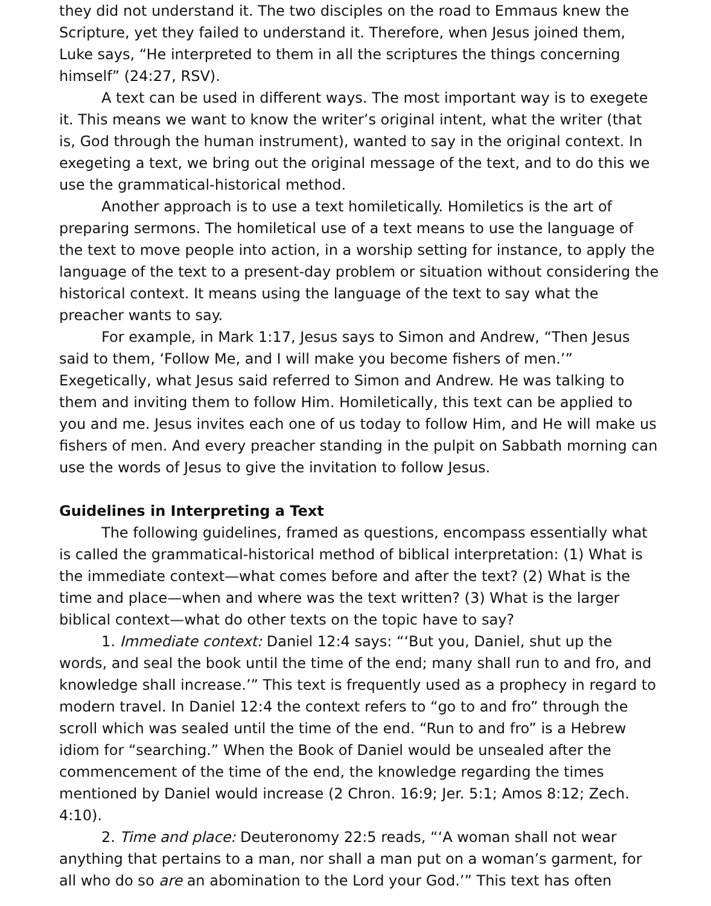they did not understand it. The two disciples on the road to Emmaus knew the Scripture, yet they failed to understand it. Therefore, when Jesus joined them, Luke says, “He interpreted to them in all the scriptures the things concerning himself” (24:27, RSV).
A text can be used in different ways. The most important way is to exegete it. This means we want to know the writer’s original intent, what the writer (that is, God through the human instrument), wanted to say in the original context. In exegeting a text, we bring out the original message of the text, and to do this we use the grammatical-historical method.
Another approach is to use a text homiletically. Homiletics is the art of preparing sermons. The homiletical use of a text means to use the language of the text to move people into action, in a worship setting for instance, to apply the language of the text to a present-day problem or situation without considering the historical context. It means using the language of the text to say what the preacher wants to say.
For example, in Mark 1:17, Jesus says to Simon and Andrew, “Then Jesus said to them, ‘Follow Me, and I will make you become fishers of men.’” Exegetically, what Jesus said referred to Simon and Andrew. He was talking to them and inviting them to follow Him. Homiletically, this text can be applied to you and me. Jesus invites each one of us today to follow Him, and He will make us fishers of men. And every preacher standing in the pulpit on Sabbath morning can use the words of Jesus to give the invitation to follow Jesus.
Guidelines in Interpreting a Text
The following guidelines, framed as questions, encompass essentially what is called the grammatical-historical method of biblical interpretation: (1) What is the immediate context—what comes before and after the text? (2) What is the time and place—when and where was the text written? (3) What is the larger biblical context—what do other texts on the topic have to say?
1. Immediate context: Daniel 12:4 says: “‘But you, Daniel, shut up the words, and seal the book until the time of the end; many shall run to and fro, and knowledge shall increase.’” This text is frequently used as a prophecy in regard to modern travel. In Daniel 12:4 the context refers to “go to and fro” through the scroll which was sealed until the time of the end. “Run to and fro” is a Hebrew idiom for “searching.” When the Book of Daniel would be unsealed after the commencement of the time of the end, the knowledge regarding the times mentioned by Daniel would increase (2 Chron. 16:9; Jer. 5:1; Amos 8:12; Zech. 4:10).
2. Time and place: Deuteronomy 22:5 reads, “‘A woman shall not wear anything that pertains to a man, nor shall a man put on a woman’s garment, for all who do so are an abomination to the Lord your God.’” This text has often